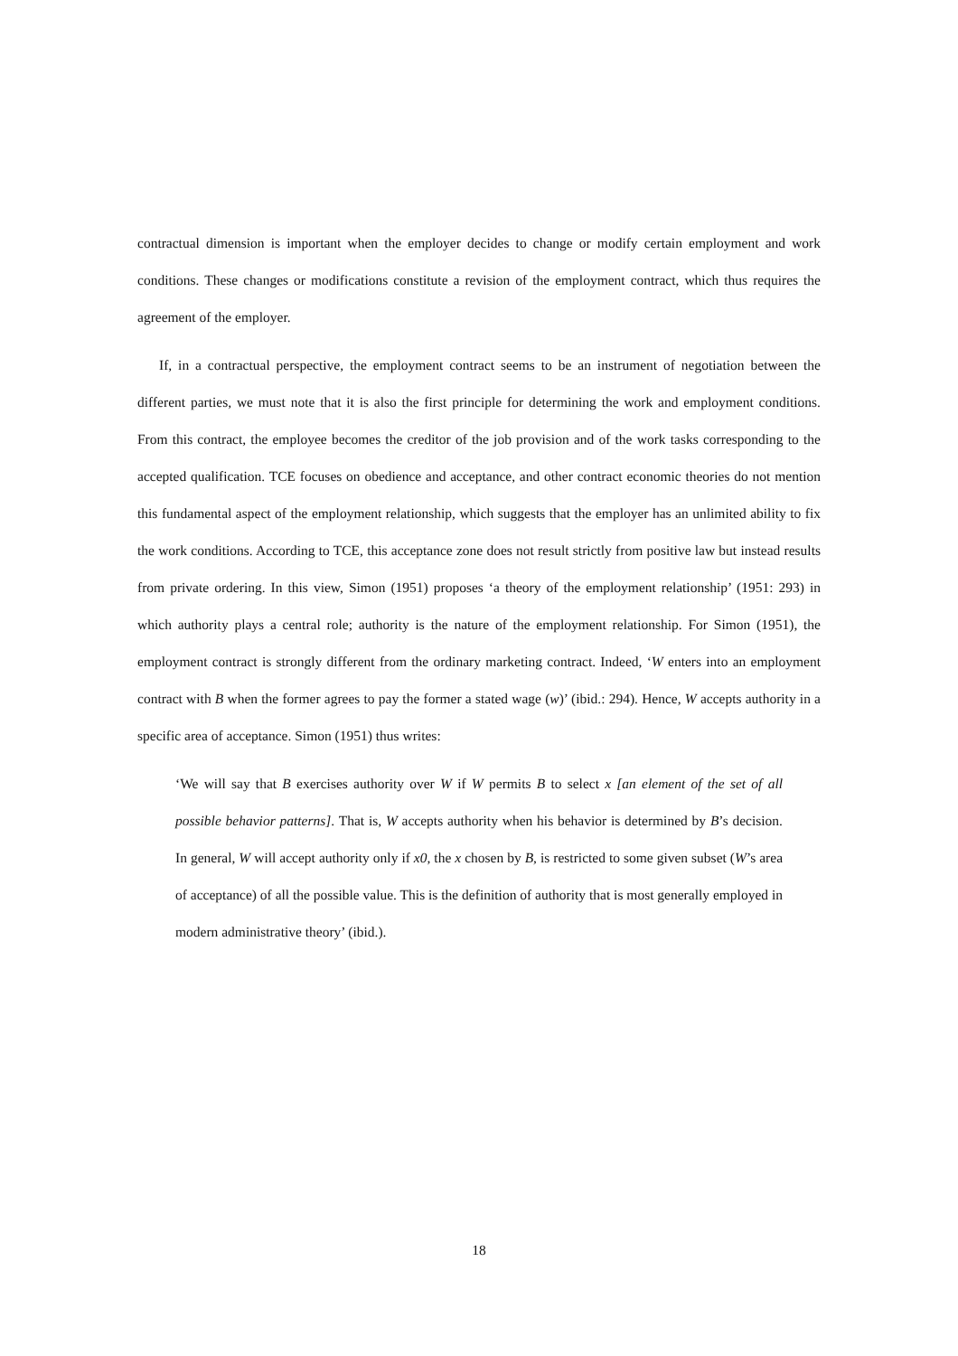contractual dimension is important when the employer decides to change or modify certain employment and work conditions. These changes or modifications constitute a revision of the employment contract, which thus requires the agreement of the employer.
If, in a contractual perspective, the employment contract seems to be an instrument of negotiation between the different parties, we must note that it is also the first principle for determining the work and employment conditions. From this contract, the employee becomes the creditor of the job provision and of the work tasks corresponding to the accepted qualification. TCE focuses on obedience and acceptance, and other contract economic theories do not mention this fundamental aspect of the employment relationship, which suggests that the employer has an unlimited ability to fix the work conditions. According to TCE, this acceptance zone does not result strictly from positive law but instead results from private ordering. In this view, Simon (1951) proposes ‘a theory of the employment relationship’ (1951: 293) in which authority plays a central role; authority is the nature of the employment relationship. For Simon (1951), the employment contract is strongly different from the ordinary marketing contract. Indeed, ‘W enters into an employment contract with B when the former agrees to pay the former a stated wage (w)’ (ibid.: 294). Hence, W accepts authority in a specific area of acceptance. Simon (1951) thus writes:
‘We will say that B exercises authority over W if W permits B to select x [an element of the set of all possible behavior patterns]. That is, W accepts authority when his behavior is determined by B’s decision. In general, W will accept authority only if x0, the x chosen by B, is restricted to some given subset (W’s area of acceptance) of all the possible value. This is the definition of authority that is most generally employed in modern administrative theory’ (ibid.).
18